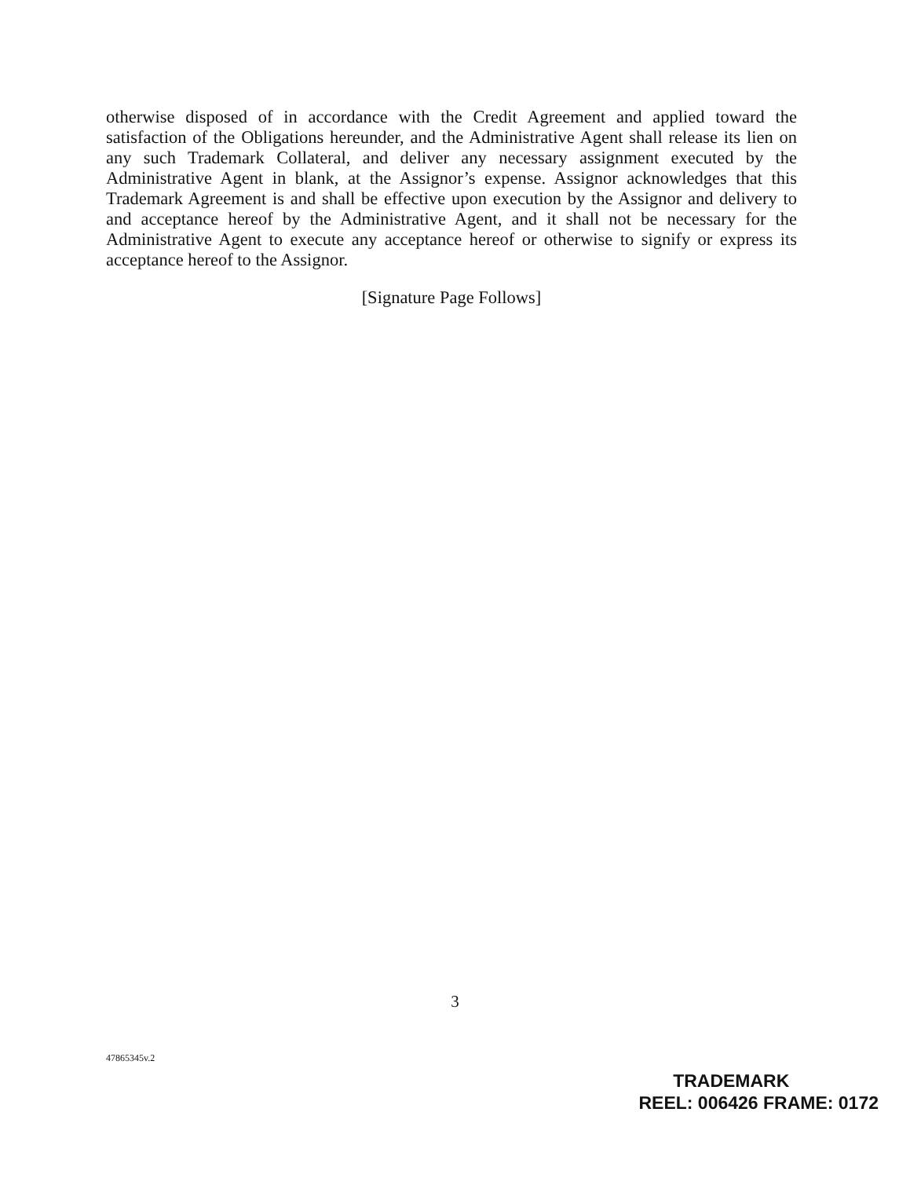otherwise disposed of in accordance with the Credit Agreement and applied toward the satisfaction of the Obligations hereunder, and the Administrative Agent shall release its lien on any such Trademark Collateral, and deliver any necessary assignment executed by the Administrative Agent in blank, at the Assignor’s expense. Assignor acknowledges that this Trademark Agreement is and shall be effective upon execution by the Assignor and delivery to and acceptance hereof by the Administrative Agent, and it shall not be necessary for the Administrative Agent to execute any acceptance hereof or otherwise to signify or express its acceptance hereof to the Assignor.
[Signature Page Follows]
3
47865345v.2
TRADEMARK
REEL: 006426 FRAME: 0172